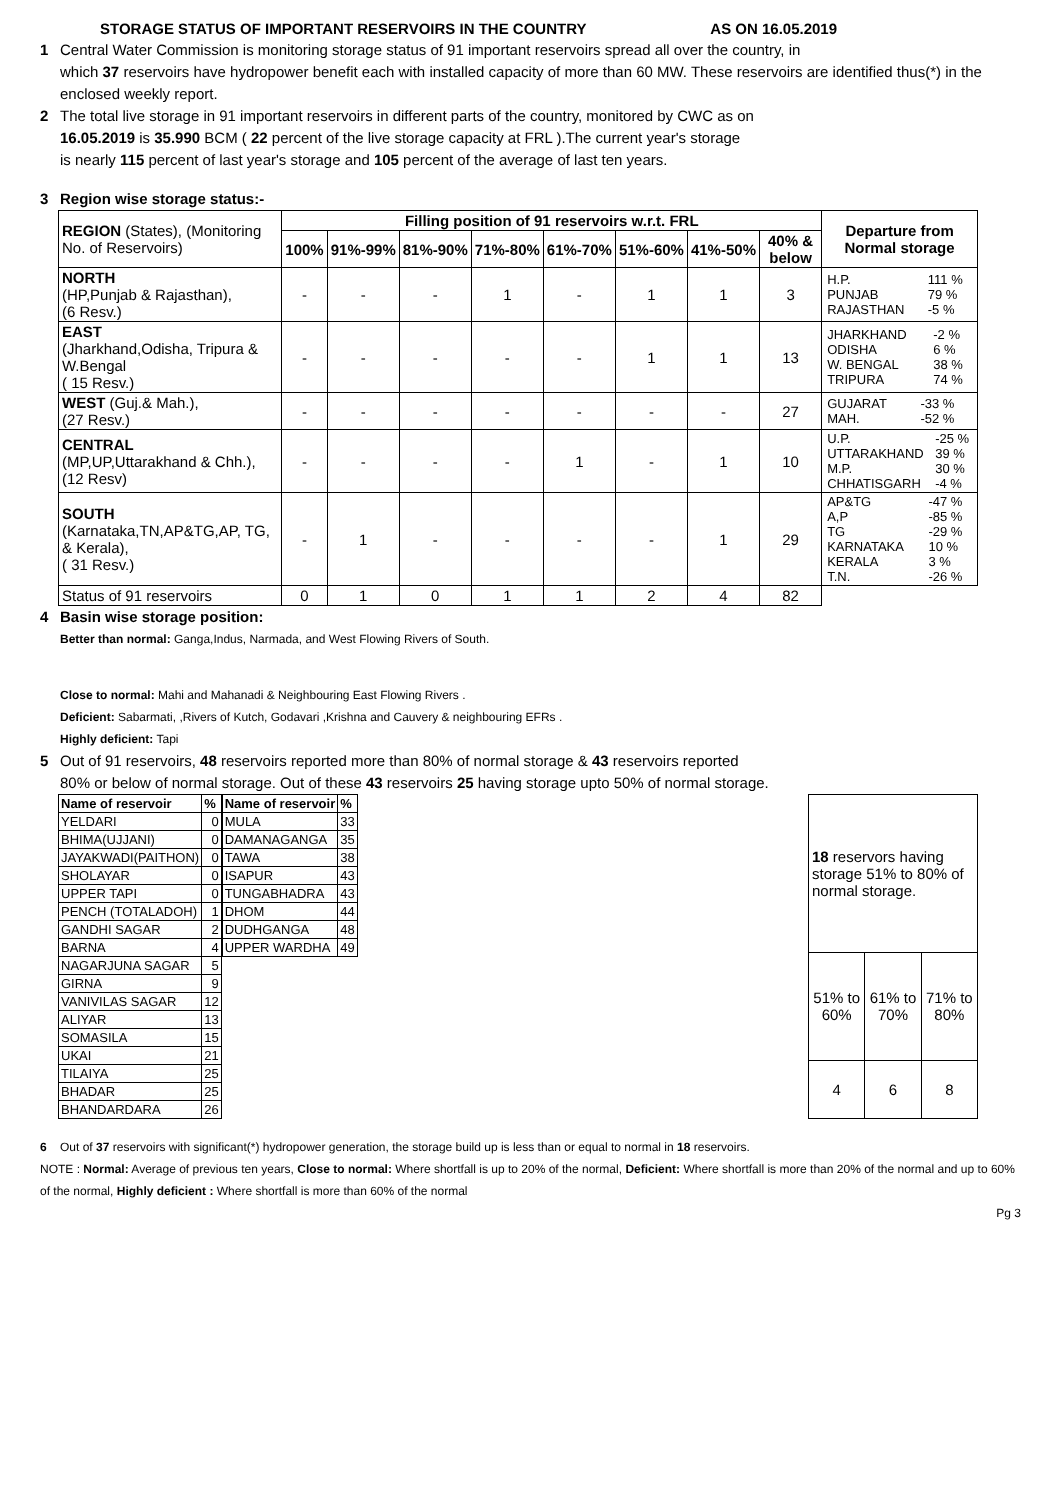STORAGE STATUS OF IMPORTANT RESERVOIRS IN THE COUNTRY AS ON 16.05.2019
1 Central Water Commission is monitoring storage status of 91 important reservoirs spread all over the country, in
which 37 reservoirs have hydropower benefit each with installed capacity of more than 60 MW. These reservoirs are identified thus(*) in the enclosed weekly report.
2 The total live storage in 91 important reservoirs in different parts of the country, monitored by CWC as on
16.05.2019 is 35.990 BCM ( 22 percent of the live storage capacity at FRL ).The current year's storage
is nearly 115 percent of last year's storage and 105 percent of the average of last ten years.
3 Region wise storage status:-
| REGION (States), (Monitoring No. of Reservoirs) | Filling position of 91 reservoirs w.r.t. FRL | | | | | | | | Departure from Normal storage |
| | 100% | 91%-99% | 81%-90% | 71%-80% | 61%-70% | 51%-60% | 41%-50% | 40% & below | |
| NORTH (HP,Punjab & Rajasthan), (6 Resv.) | - | - | - | 1 | - | 1 | 1 | 3 | / H.P. / 111 % / / PUNJAB / 79 % / / RAJASTHAN / -5 % / |
| EAST (Jharkhand,Odisha, Tripura & W.Bengal ( 15 Resv.) | - | - | - | - | - | 1 | 1 | 13 | / JHARKHAND / -2 % / / ODISHA / 6 % / / W. BENGAL / 38 % / / TRIPURA / 74 % / |
| WEST (Guj.& Mah.), (27 Resv.) | - | - | - | - | - | - | - | 27 | / GUJARAT / -33 % / / MAH. / -52 % / |
| CENTRAL (MP,UP,Uttarakhand & Chh.), (12 Resv) | - | - | - | - | 1 | - | 1 | 10 | / U.P. / -25 % / / UTTARAKHAND / 39 % / / M.P. / 30 % / / CHHATISGARH / -4 % / |
| SOUTH (Karnataka,TN,AP&TG,AP, TG, & Kerala), ( 31 Resv.) | - | 1 | - | - | - | - | 1 | 29 | / AP&TG / -47 % / / A,P / -85 % / / TG / -29 % / / KARNATAKA / 10 % / / KERALA / 3 % / / T.N. / -26 % / |
| Status of 91 reservoirs | 0 | 1 | 0 | 1 | 1 | 2 | 4 | 82 | |
4 Basin wise storage position:
Better than normal: Ganga,Indus, Narmada, and West Flowing Rivers of South.
Close to normal: Mahi and Mahanadi & Neighbouring East Flowing Rivers .
Deficient: Sabarmati, ,Rivers of Kutch, Godavari ,Krishna and Cauvery & neighbouring EFRs .
Highly deficient: Tapi
5 Out of 91 reservoirs, 48 reservoirs reported more than 80% of normal storage & 43 reservoirs reported
80% or below of normal storage. Out of these 43 reservoirs 25 having storage upto 50% of normal storage.
| Name of reservoir | % |
| --- | --- |
| YELDARI | 0 |
| BHIMA(UJJANI) | 0 |
| JAYAKWADI(PAITHON) | 0 |
| SHOLAYAR | 0 |
| UPPER TAPI | 0 |
| PENCH (TOTALADOH) | 1 |
| GANDHI SAGAR | 2 |
| BARNA | 4 |
| NAGARJUNA SAGAR | 5 |
| GIRNA | 9 |
| VANIVILAS SAGAR | 12 |
| ALIYAR | 13 |
| SOMASILA | 15 |
| UKAI | 21 |
| TILAIYA | 25 |
| BHADAR | 25 |
| BHANDARDARA | 26 |
| Name of reservoir | % |
| --- | --- |
| MULA | 33 |
| DAMANAGANGA | 35 |
| TAWA | 38 |
| ISAPUR | 43 |
| TUNGABHADRA | 43 |
| DHOM | 44 |
| DUDHGANGA | 48 |
| UPPER WARDHA | 49 |
| 18 reservors having storage 51% to 80% of normal storage. | | |
| 51% to 60% | 61% to 70% | 71% to 80% |
| 4 | 6 | 8 |
6 Out of 37 reservoirs with significant(*) hydropower generation, the storage build up is less than or equal to normal in 18 reservoirs.
NOTE : Normal: Average of previous ten years, Close to normal: Where shortfall is up to 20% of the normal, Deficient: Where shortfall is more than 20% of the normal and up to 60% of the normal, Highly deficient : Where shortfall is more than 60% of the normal
Pg 3